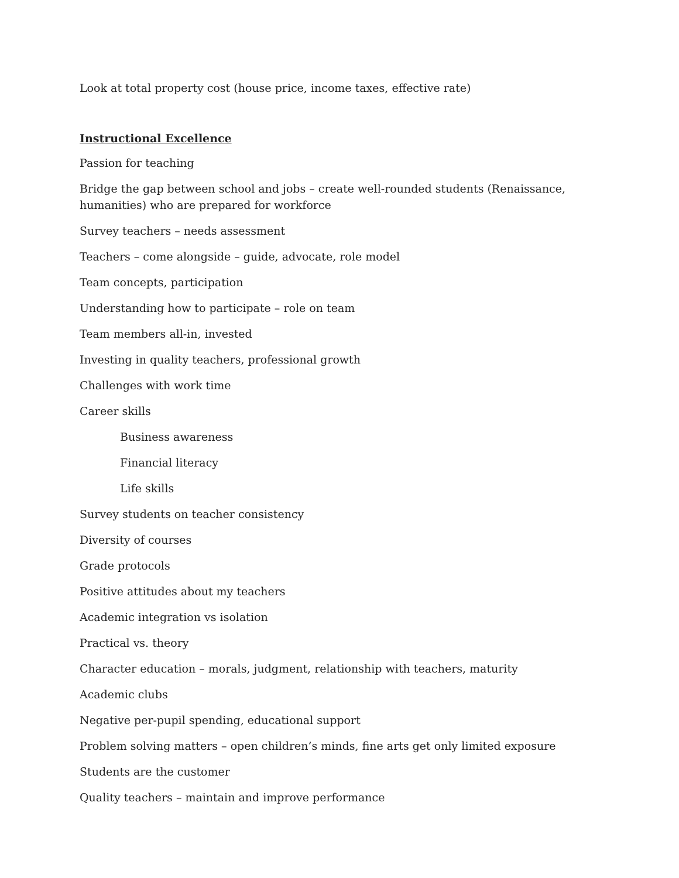Look at total property cost (house price, income taxes, effective rate)
Instructional Excellence
Passion for teaching
Bridge the gap between school and jobs – create well-rounded students (Renaissance, humanities) who are prepared for workforce
Survey teachers – needs assessment
Teachers – come alongside – guide, advocate, role model
Team concepts, participation
Understanding how to participate – role on team
Team members all-in, invested
Investing in quality teachers, professional growth
Challenges with work time
Career skills
Business awareness
Financial literacy
Life skills
Survey students on teacher consistency
Diversity of courses
Grade protocols
Positive attitudes about my teachers
Academic integration vs isolation
Practical vs. theory
Character education – morals, judgment, relationship with teachers, maturity
Academic clubs
Negative per-pupil spending, educational support
Problem solving matters – open children’s minds, fine arts get only limited exposure
Students are the customer
Quality teachers – maintain and improve performance